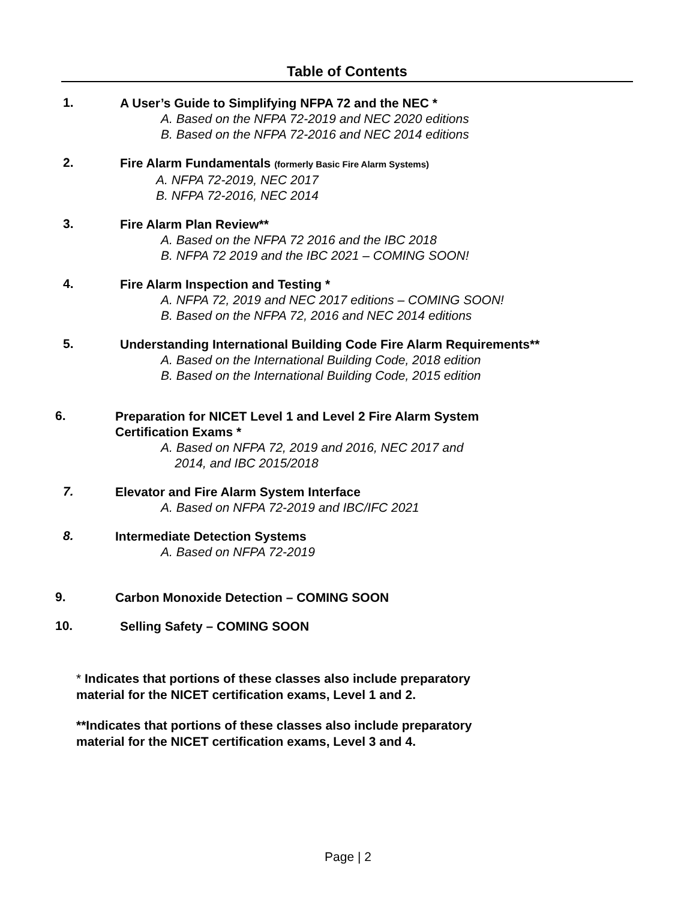Table of Contents
1.
A User’s Guide to Simplifying NFPA 72 and the NEC *
A. Based on the NFPA 72-2019 and NEC 2020 editions
B. Based on the NFPA 72-2016 and NEC 2014 editions
2.
Fire Alarm Fundamentals (formerly Basic Fire Alarm Systems)
A. NFPA 72-2019, NEC 2017
B. NFPA 72-2016, NEC 2014
3.
Fire Alarm Plan Review**
A. Based on the NFPA 72 2016 and the IBC 2018
B. NFPA 72 2019 and the IBC 2021 – COMING SOON!
4.
Fire Alarm Inspection and Testing *
A. NFPA 72, 2019 and NEC 2017 editions – COMING SOON!
B. Based on the NFPA 72, 2016 and NEC 2014 editions
5.
Understanding International Building Code Fire Alarm Requirements**
A. Based on the International Building Code, 2018 edition
B. Based on the International Building Code, 2015 edition
6.
Preparation for NICET Level 1 and Level 2 Fire Alarm System
Certification Exams *
A. Based on NFPA 72, 2019 and 2016, NEC 2017 and
2014, and IBC 2015/2018
7.
Elevator and Fire Alarm System Interface
A. Based on NFPA 72-2019 and IBC/IFC 2021
8.
Intermediate Detection Systems
A. Based on NFPA 72-2019
9.
Carbon Monoxide Detection – COMING SOON
10.
Selling Safety – COMING SOON
* Indicates that portions of these classes also include preparatory
material for the NICET certification exams, Level 1 and 2.
**Indicates that portions of these classes also include preparatory
material for the NICET certification exams, Level 3 and 4.
Page | 2